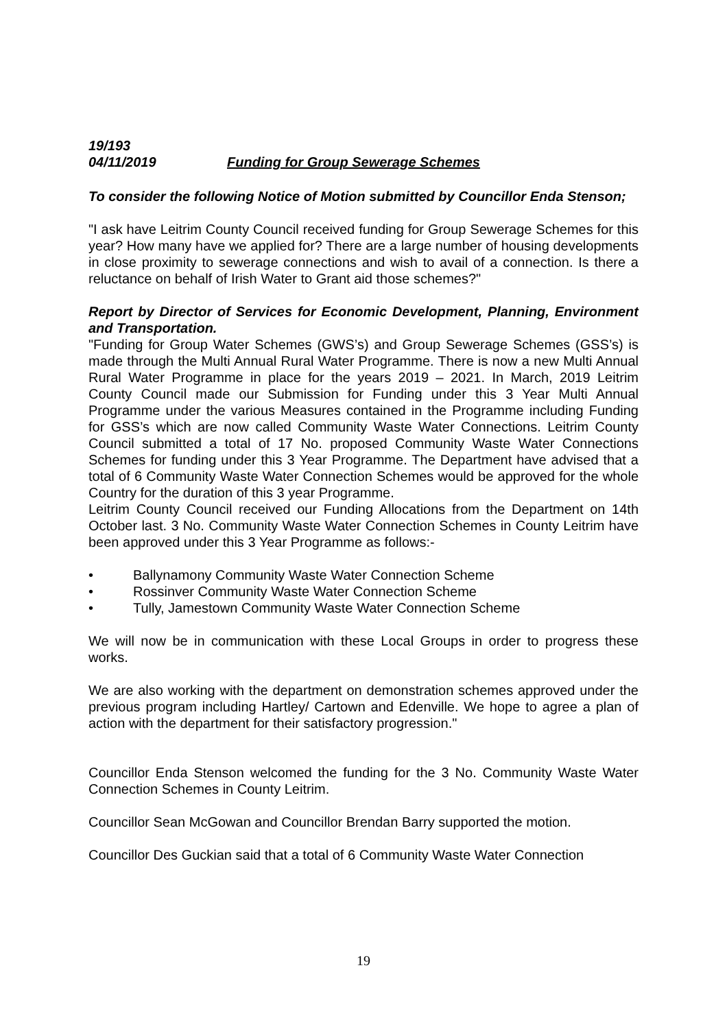19/193
04/11/2019 Funding for Group Sewerage Schemes
To consider the following Notice of Motion submitted by Councillor Enda Stenson;
"I ask have Leitrim County Council received funding for Group Sewerage Schemes for this year? How many have we applied for? There are a large number of housing developments in close proximity to sewerage connections and wish to avail of a connection. Is there a reluctance on behalf of Irish Water to Grant aid those schemes?"
Report by Director of Services for Economic Development, Planning, Environment and Transportation.
"Funding for Group Water Schemes (GWS’s) and Group Sewerage Schemes (GSS’s) is made through the Multi Annual Rural Water Programme. There is now a new Multi Annual Rural Water Programme in place for the years 2019 – 2021. In March, 2019 Leitrim County Council made our Submission for Funding under this 3 Year Multi Annual Programme under the various Measures contained in the Programme including Funding for GSS’s which are now called Community Waste Water Connections. Leitrim County Council submitted a total of 17 No. proposed Community Waste Water Connections Schemes for funding under this 3 Year Programme. The Department have advised that a total of 6 Community Waste Water Connection Schemes would be approved for the whole Country for the duration of this 3 year Programme.
Leitrim County Council received our Funding Allocations from the Department on 14th October last. 3 No. Community Waste Water Connection Schemes in County Leitrim have been approved under this 3 Year Programme as follows:-
• Ballynamony Community Waste Water Connection Scheme
• Rossinver Community Waste Water Connection Scheme
• Tully, Jamestown Community Waste Water Connection Scheme
We will now be in communication with these Local Groups in order to progress these works.
We are also working with the department on demonstration schemes approved under the previous program including Hartley/ Cartown and Edenville. We hope to agree a plan of action with the department for their satisfactory progression."
Councillor Enda Stenson welcomed the funding for the 3 No. Community Waste Water Connection Schemes in County Leitrim.
Councillor Sean McGowan and Councillor Brendan Barry supported the motion.
Councillor Des Guckian said that a total of 6 Community Waste Water Connection
19